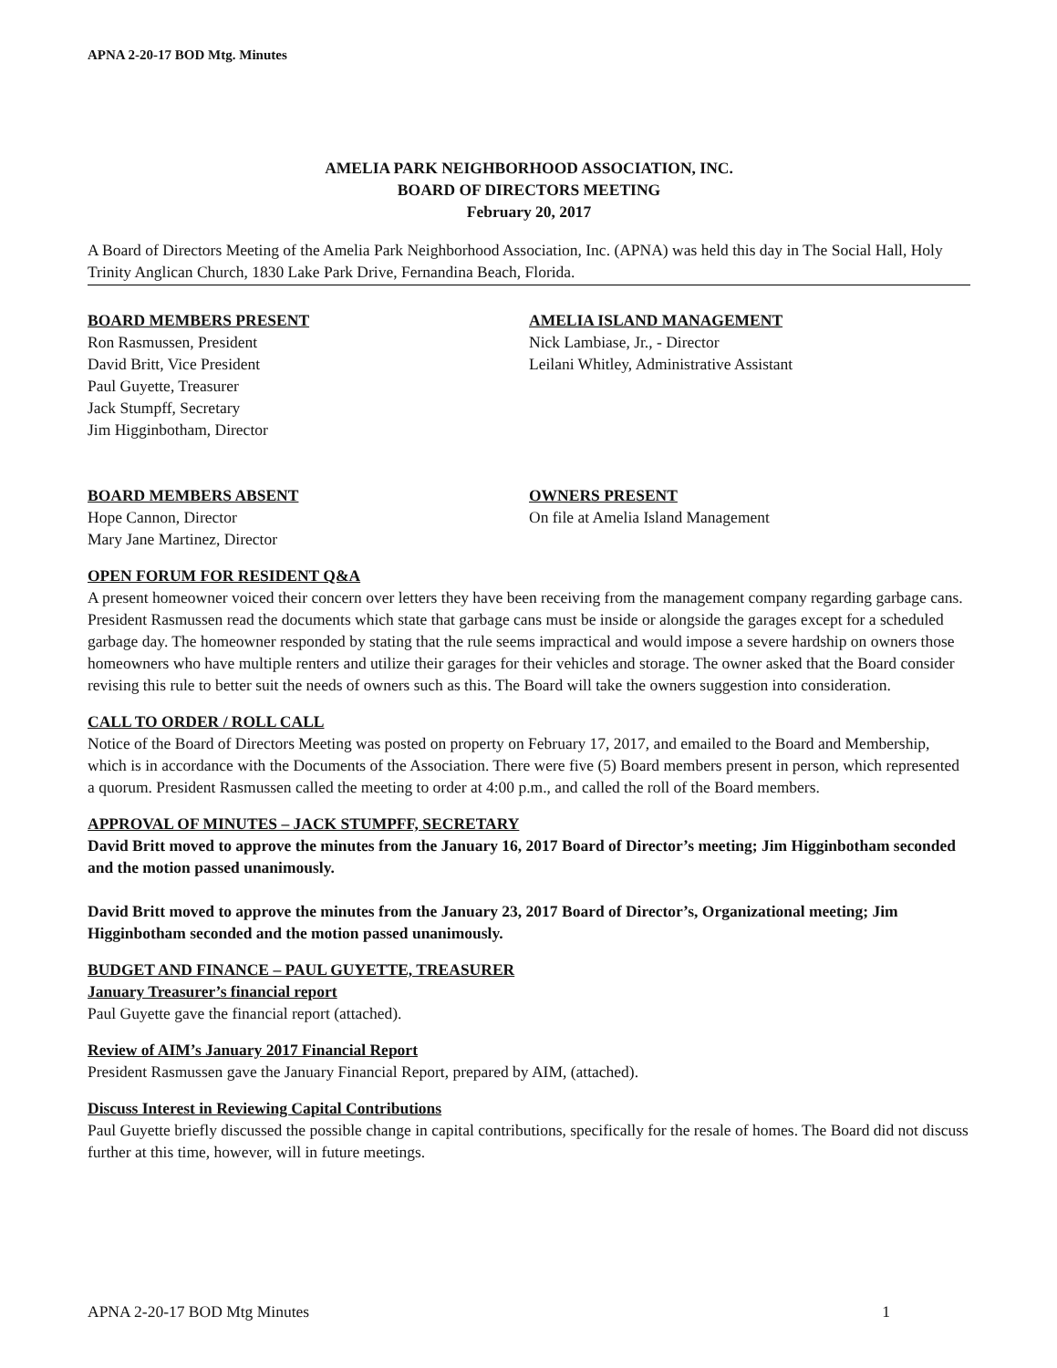APNA 2-20-17 BOD Mtg. Minutes
AMELIA PARK NEIGHBORHOOD ASSOCIATION, INC.
BOARD OF DIRECTORS MEETING
February 20, 2017
A Board of Directors Meeting of the Amelia Park Neighborhood Association, Inc. (APNA) was held this day in The Social Hall, Holy Trinity Anglican Church, 1830 Lake Park Drive, Fernandina Beach, Florida.
BOARD MEMBERS PRESENT
Ron Rasmussen, President
David Britt, Vice President
Paul Guyette, Treasurer
Jack Stumpff, Secretary
Jim Higginbotham, Director
AMELIA ISLAND MANAGEMENT
Nick Lambiase, Jr., - Director
Leilani Whitley, Administrative Assistant
BOARD MEMBERS ABSENT
Hope Cannon, Director
Mary Jane Martinez, Director
OWNERS PRESENT
On file at Amelia Island Management
OPEN FORUM FOR RESIDENT Q&A
A present homeowner voiced their concern over letters they have been receiving from the management company regarding garbage cans. President Rasmussen read the documents which state that garbage cans must be inside or alongside the garages except for a scheduled garbage day. The homeowner responded by stating that the rule seems impractical and would impose a severe hardship on owners those homeowners who have multiple renters and utilize their garages for their vehicles and storage. The owner asked that the Board consider revising this rule to better suit the needs of owners such as this. The Board will take the owners suggestion into consideration.
CALL TO ORDER / ROLL CALL
Notice of the Board of Directors Meeting was posted on property on February 17, 2017, and emailed to the Board and Membership, which is in accordance with the Documents of the Association. There were five (5) Board members present in person, which represented a quorum. President Rasmussen called the meeting to order at 4:00 p.m., and called the roll of the Board members.
APPROVAL OF MINUTES – JACK STUMPFF, SECRETARY
David Britt moved to approve the minutes from the January 16, 2017 Board of Director’s meeting; Jim Higginbotham seconded and the motion passed unanimously.
David Britt moved to approve the minutes from the January 23, 2017 Board of Director’s, Organizational meeting; Jim Higginbotham seconded and the motion passed unanimously.
BUDGET AND FINANCE – PAUL GUYETTE, TREASURER
January Treasurer’s financial report
Paul Guyette gave the financial report (attached).
Review of AIM’s January 2017 Financial Report
President Rasmussen gave the January Financial Report, prepared by AIM, (attached).
Discuss Interest in Reviewing Capital Contributions
Paul Guyette briefly discussed the possible change in capital contributions, specifically for the resale of homes. The Board did not discuss further at this time, however, will in future meetings.
APNA 2-20-17 BOD Mtg Minutes 1